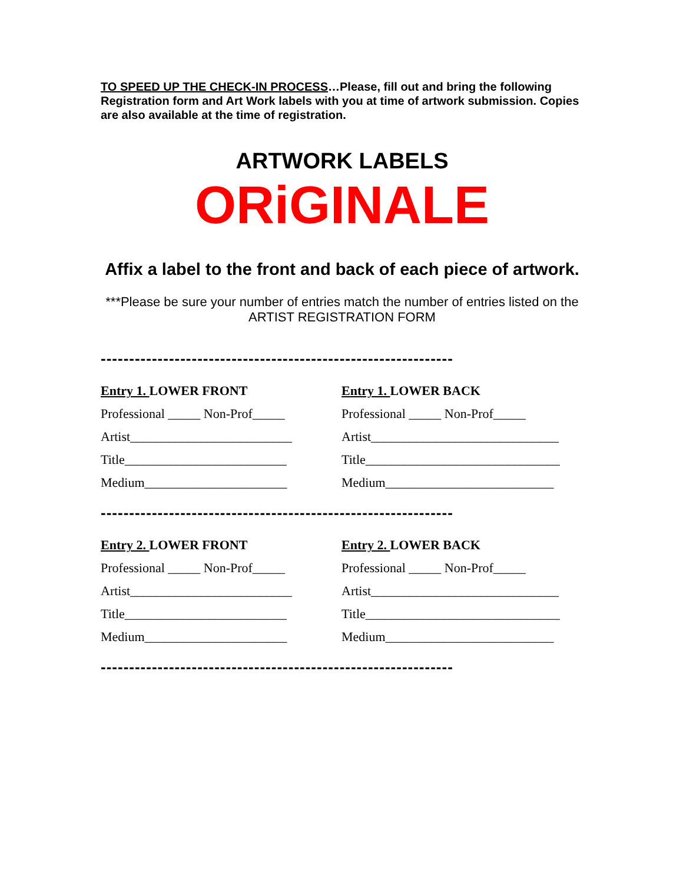TO SPEED UP THE CHECK-IN PROCESS…Please, fill out and bring the following Registration form and Art Work labels with you at time of artwork submission. Copies are also available at the time of registration.
ARTWORK LABELS
ORiGINALE
Affix a label to the front and back of each piece of artwork.
***Please be sure your number of entries match the number of entries listed on the ARTIST REGISTRATION FORM
--------------------------------------------------------------
Entry 1. LOWER FRONT
Professional _____ Non-Prof_____
Artist_________________________
Title_________________________
Medium______________________
Entry 1. LOWER BACK
Professional _____ Non-Prof_____
Artist_____________________________
Title______________________________
Medium__________________________
--------------------------------------------------------------
Entry 2. LOWER FRONT
Professional _____ Non-Prof_____
Artist_________________________
Title_________________________
Medium______________________
Entry 2. LOWER BACK
Professional _____ Non-Prof_____
Artist_____________________________
Title______________________________
Medium__________________________
--------------------------------------------------------------